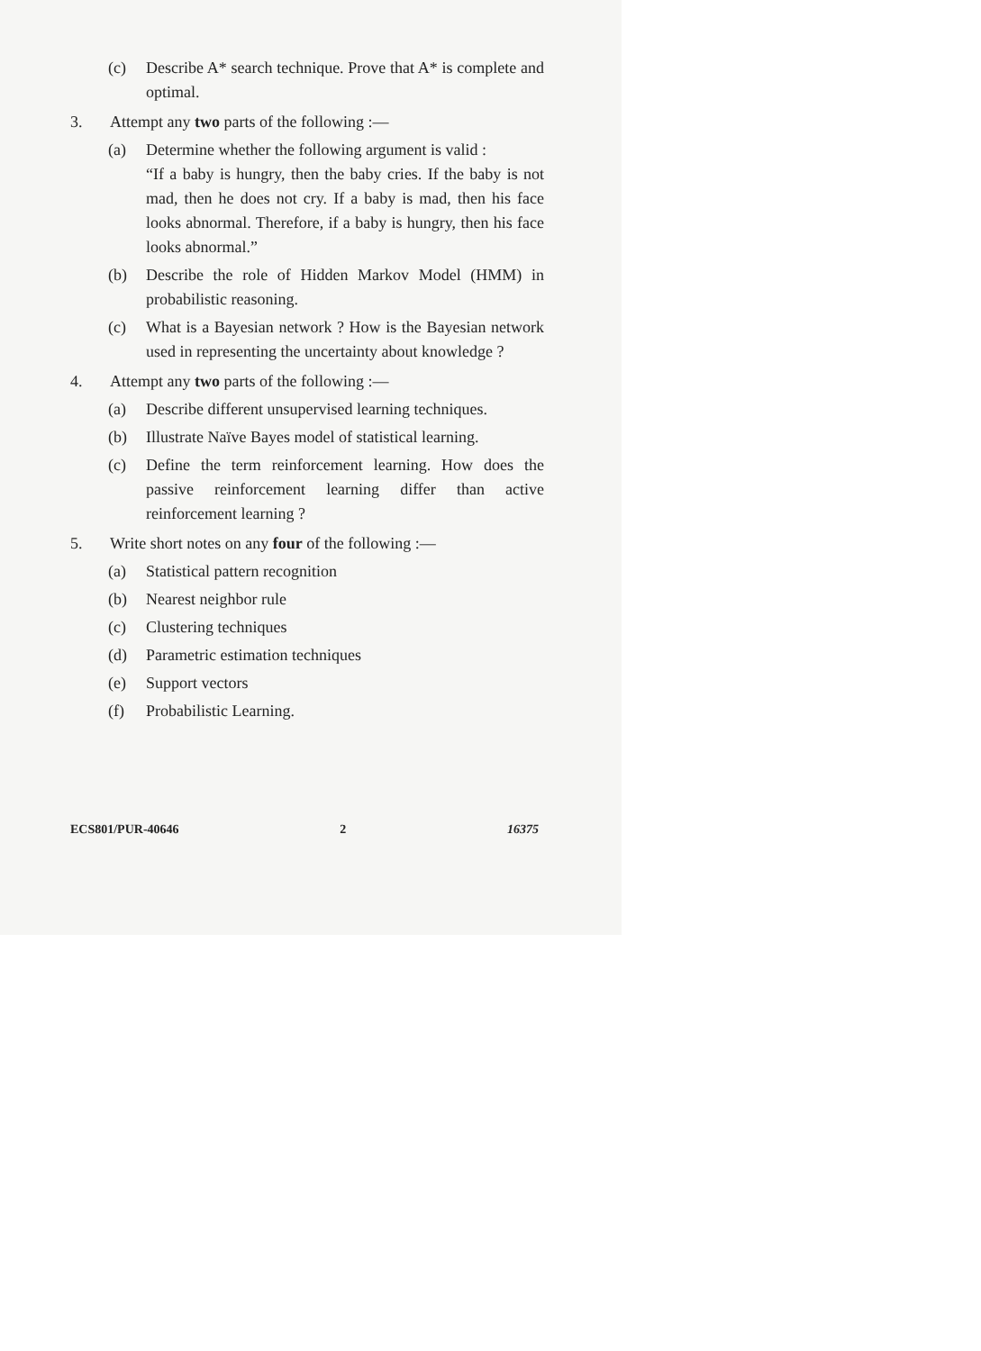(c) Describe A* search technique. Prove that A* is complete and optimal.
3. Attempt any two parts of the following :—
(a) Determine whether the following argument is valid :
“If a baby is hungry, then the baby cries. If the baby is not mad, then he does not cry. If a baby is mad, then his face looks abnormal. Therefore, if a baby is hungry, then his face looks abnormal.”
(b) Describe the role of Hidden Markov Model (HMM) in probabilistic reasoning.
(c) What is a Bayesian network ? How is the Bayesian network used in representing the uncertainty about knowledge ?
4. Attempt any two parts of the following :—
(a) Describe different unsupervised learning techniques.
(b) Illustrate Naïve Bayes model of statistical learning.
(c) Define the term reinforcement learning. How does the passive reinforcement learning differ than active reinforcement learning ?
5. Write short notes on any four of the following :—
(a) Statistical pattern recognition
(b) Nearest neighbor rule
(c) Clustering techniques
(d) Parametric estimation techniques
(e) Support vectors
(f) Probabilistic Learning.
ECS801/PUR-40646 2 16375